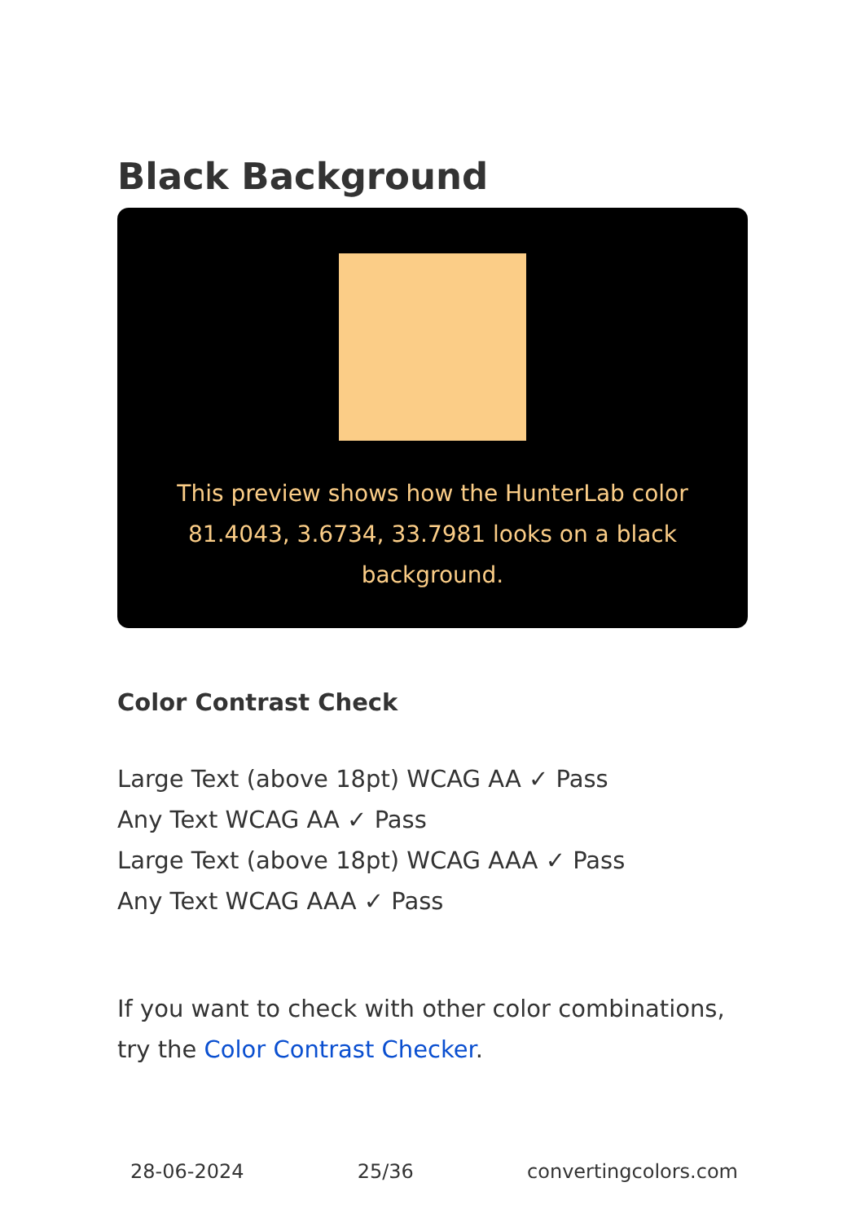Black Background
This preview shows how the HunterLab color 81.4043, 3.6734, 33.7981 looks on a black background.
Color Contrast Check
Large Text (above 18pt) WCAG AA ✓ Pass
Any Text WCAG AA ✓ Pass
Large Text (above 18pt) WCAG AAA ✓ Pass
Any Text WCAG AAA ✓ Pass
If you want to check with other color combinations, try the Color Contrast Checker.
28-06-2024 25/36 convertingcolors.com